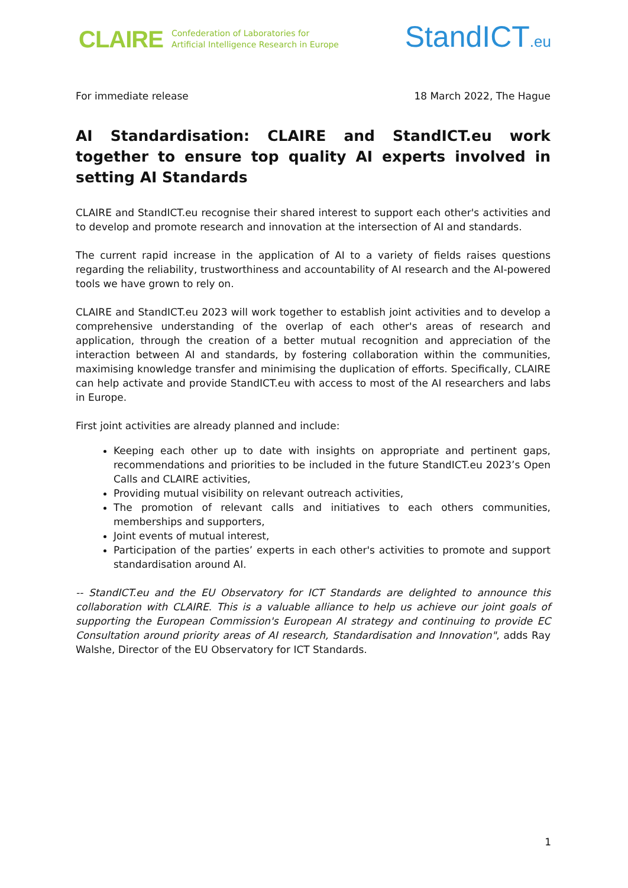CLAIRE
Confederation of Laboratories for
Artificial Intelligence Research in Europe
StandICT.eu
For immediate release 18 March 2022, The Hague
AI Standardisation: CLAIRE and StandICT.eu work together to ensure top quality AI experts involved in setting AI Standards
CLAIRE and StandICT.eu recognise their shared interest to support each other's activities and to develop and promote research and innovation at the intersection of AI and standards.
The current rapid increase in the application of AI to a variety of fields raises questions regarding the reliability, trustworthiness and accountability of AI research and the AI-powered tools we have grown to rely on.
CLAIRE and StandICT.eu 2023 will work together to establish joint activities and to develop a comprehensive understanding of the overlap of each other's areas of research and application, through the creation of a better mutual recognition and appreciation of the interaction between AI and standards, by fostering collaboration within the communities, maximising knowledge transfer and minimising the duplication of efforts. Specifically, CLAIRE can help activate and provide StandICT.eu with access to most of the AI researchers and labs in Europe.
First joint activities are already planned and include:
Keeping each other up to date with insights on appropriate and pertinent gaps, recommendations and priorities to be included in the future StandICT.eu 2023’s Open Calls and CLAIRE activities,
Providing mutual visibility on relevant outreach activities,
The promotion of relevant calls and initiatives to each others communities, memberships and supporters,
Joint events of mutual interest,
Participation of the parties’ experts in each other's activities to promote and support standardisation around AI.
-- StandICT.eu and the EU Observatory for ICT Standards are delighted to announce this collaboration with CLAIRE. This is a valuable alliance to help us achieve our joint goals of supporting the European Commission's European AI strategy and continuing to provide EC Consultation around priority areas of AI research, Standardisation and Innovation", adds Ray Walshe, Director of the EU Observatory for ICT Standards.
1